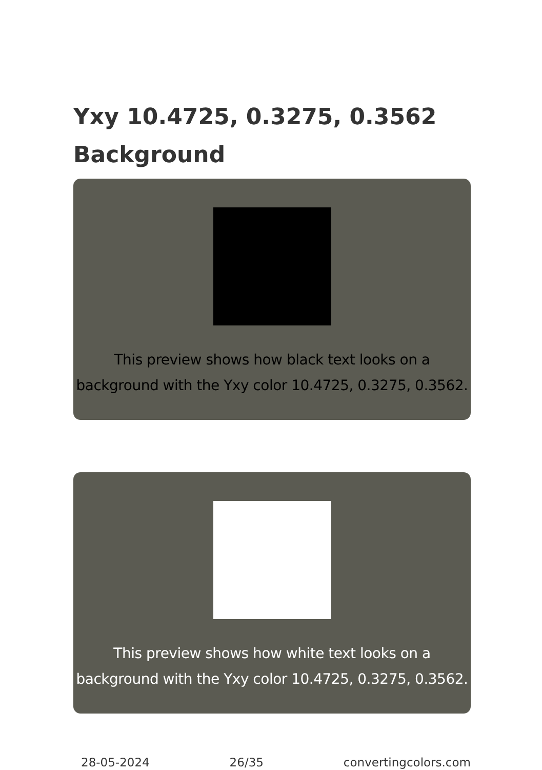Yxy 10.4725, 0.3275, 0.3562 Background
This preview shows how black text looks on a background with the Yxy color 10.4725, 0.3275, 0.3562.
This preview shows how white text looks on a background with the Yxy color 10.4725, 0.3275, 0.3562.
28-05-2024 26/35 convertingcolors.com